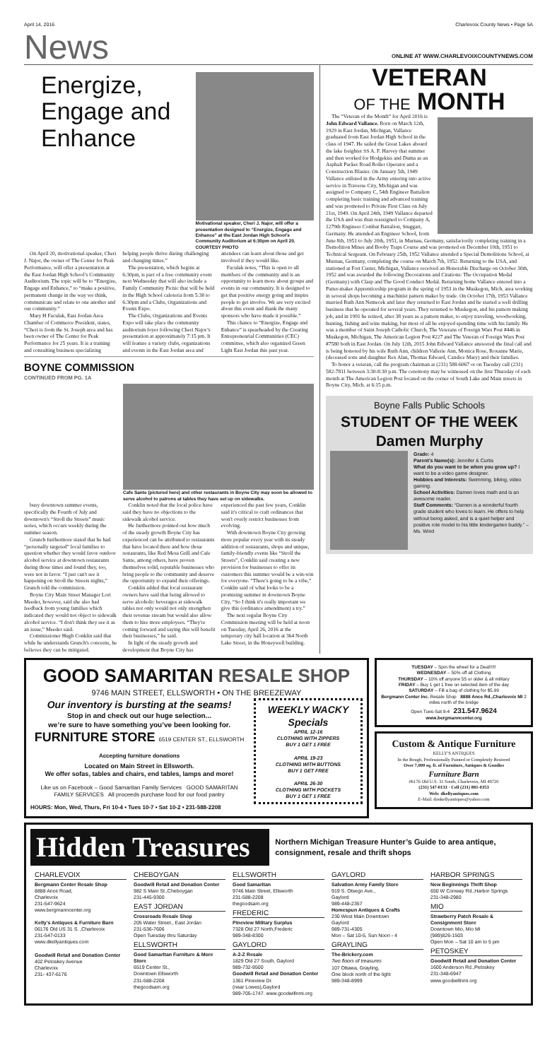April 14, 2016 Charlevoix County News • Page 5A
News
ONLINE AT WWW.CHARLEVOIXCOUNTYNEWS.COM
Energize, Engage and Enhance
Motivational speaker, Cheri J. Najor, will offer a presentation designed to “Energize, Engage and Enhance” at the East Jordan High School’s Community Auditorium at 6:30pm on April 20. COURTESY PHOTO
On April 20, motivational speaker, Cheri J. Najor, the owner of The Center for Peak Performance, will offer a presentation at the East Jordan High School’s Community Auditorium. The topic will be to “Energize, Engage and Enhance,” to “make a positive, permanent change in the way we think, communicate and relate to one another and our community.”
Mary H Faculak, East Jordan Area Chamber of Commerce President, states, “Cheri is from the St. Joseph area and has been owner of The Center for Peak Performance for 25 years. It is a training and consulting business specializing helping people thrive during challenging and changing times.”
The presentation, which begins at 6:30pm, is part of a free community event next Wednesday that will also include a Family Community Picnic that will be held in the High School cafeteria from 5:30 to 6:30pm and a Clubs, Organizations and Events Expo.
The Clubs, Organizations and Events Expo will take place the community auditorium foyer following Cheri Najor’s presentation at approximately 7:15 pm. It will feature a variety clubs, organizations and events in the East Jordan area and attendees can learn about those and get involved if they would like.
Faculak notes, “This is open to all members of the community and is an opportunity to learn more about groups and events in our community. It is designed to get that positive energy going and inspire people to get involve. We are very excited about this event and thank the many sponsors who have made it possible.”
This chance to “Energize, Engage and Enhance” is spearheaded by the Creating Entrepreneurial Communities (CEC) committee, which also organized Green Light East Jordan this past year.
BOYNE COMMISSION
CONTINUED FROM PG. 1A
Cafe Sante (pictured here) and other restaurants in Boyne City may soon be allowed to serve alcohol to patrons at tables they have set up on sidewalks.
busy downtown summer events, specifically the Fourth of July and downtown's “Stroll the Streets” music series, which occurs weekly during the summer season.
Grunch furthermore stated that he had “personally targeted” local families to question whether they would favor outdoor alcohol service at downtown restaurants during those times and found they, too, were not in favor. “I just can't see it happening on Stroll the Streets nights,” Grunch told the commission.
Boyne City Main Street Manager Lori Meeder, however, said she also had feedback from young families which indicated they would not object to sidewalk alcohol service. “I don't think they see it as an issue,” Meeder said.
Commissioner Hugh Conklin said that while he understands Grunch's concerns, he believes they can be mitigated.
Conklin noted that the local police have said they have no objections to the sidewalk alcohol service.
He furthermore pointed out how much of the steady growth Boyne City has experienced can be attributed to restaurants that have located there and how those restaurants, like Red Mesa Grill and Cafe Sante, among others, have proven themselves solid, reputable businesses who bring people to the community and deserve the opportunity to expand their offerings.
Conklin added that local restaurant owners have said that being allowed to serve alcoholic beverages at sidewalk tables not only would not only strengthen their revenue stream but would also allow them to hire more employees. “They're coming forward and saying this will benefit their businesses,” he said.
In light of the steady growth and development that Boyne City has experienced the past few years, Conklin said it's critical to craft ordinances that won't overly restrict businesses from evolving.
With downtown Boyne City growing more popular every year with its steady addition of restaurants, shops and unique, family-friendly events like “Stroll the Streets”, Conklin said creating a new provision for businesses to offer its customers this summer would be a win-win for everyone. “There's going to be a vibe,” Conklin said of what looks to be a promising summer in downtown Boyne City, “So I think it's really important we give this (ordinance amendment) a try.”
The next regular Boyne City Commission meeting will be held at noon on Tuesday, April 26, 2016 at the temporary city hall location at 364 North Lake Street, in the Honeywell building.
VETERAN
OF THE MONTH
The “Veteran of the Month” for April 2016 is John Edward Vallance. Born on March 12th, 1929 in East Jordan, Michigan, Vallance graduated from East Jordan High School in the class of 1947. He sailed the Great Lakes aboard the lake freighter SS A. F. Harvey that summer and then worked for Hodgekiss and Duma as an Asphalt Packer Road Roller Operator and a Construction Blaster. On January 5th, 1949 Vallance enlisted in the Army entering into active service in Traverse City, Michigan and was assigned to Company C, 54th Engineer Battalion completing basic training and advanced training and was promoted to Private First Class on July 21st, 1949. On April 24th, 1949 Vallance departed the USA and was than reassigned to Company A, 1279th Engineer Combat Battalion, Stuggart, Germany. He attended an Engineer School, from June 8th, 1951 to July 20th, 1951, in Murnau, Germany, satisfactorily completing training in a Demolition Mines and Booby Traps Course and was promoted on December 10th, 1951 to Technical Sergeant. On February 25th, 1952 Vallance attended a Special Demolitions School, at Murnau, Germany, completing the course on March 7th, 1952. Returning to the USA, and stationed at Fort Custer, Michigan, Vallance received an Honorable Discharge on October 30th, 1952 and was awarded the following Decorations and Citations: The Occupation Medal (Germany) with Clasp and The Good Conduct Medal. Returning home Vallance entered into a Patter-maker Apprenticeship program in the spring of 1953 in the Muskegon, Mich. area working in several shops becoming a machinist pattern maker by trade. On October 17th, 1953 Vallance married Ruth Ann Nemecek and later they returned to East Jordan and he started a well drilling business that he operated for several years. They returned to Muskegon, and his pattern making job, and in 1991 he retired, after 38 years as a pattern maker, to enjoy traveling, woodworking, hunting, fishing and wine making, but most of all he enjoyed spending time with his family. He was a member of Saint Joseph Catholic Church, The Veterans of Foreign Wars Post #446 in Muskegon, Michigan, The American Legion Post #227 and The Veteran of Foreign Wars Post #7580 both in East Jordan. On July 12th, 2015 John Edward Vallance answered the final call and is being honored by his wife Ruth Ann, children Vallerie Ann, Monica Rose, Roxanne Marie, (deceased sons and daughter Rex Alan, Thomas Edward, Candice Mary) and their families.
To honor a veteran, call the program chairman at (231) 588-6067 or on Tuesday call (231) 582-7811 between 3:30-8:30 p.m. The ceremony may be witnessed on the first Thursday of each month at The American Legion Post located on the corner of South Lake and Main streets in Boyne City, Mich. at 6:15 p.m.
Boyne Falls Public Schools
STUDENT OF THE WEEK
Damen Murphy
Grade: 4
Parent’s Name(s): Jennifer & Curtis
What do you want to be when you grow up? I want to be a video game designer.
Hobbies and Interests: Swimming, biking, video gaming.
School Activities: Damen loves math and is an awesome reader.
Staff Comments: “Damen is a wonderful fourth grade student who loves to learn. He offers to help without being asked, and is a quiet helper and positive role model to his little kindergarten buddy.” – Ms. Wind
GOOD SAMARITAN RESALE SHOP
9746 MAIN STREET, ELLSWORTH • ON THE BREEZEWAY
Our inventory is bursting at the seams!
Stop in and check out our huge selection...
we’re sure to have something you’ve been looking for.
FURNITURE STORE 6519 CENTER ST., ELLSWORTH Accepting furniture donations
Located on Main Street in Ellsworth.
We offer sofas, tables and chairs, end tables, lamps and more!
Like us on Facebook – Good Samaritan Family Services GOOD SAMARITAN FAMILY SERVICES All proceeds purchase food for our food pantry
WEEKLY WACKY Specials
APRIL 12-16
CLOTHING WITH ZIPPERS
BUY 1 GET 1 FREE
APRIL 19-23
CLOTHING WITH BUTTONS
BUY 1 GET FREE
APRIL 26-30
CLOTHING WITH POCKETS
BUY 1 GET 1 FREE
HOURS: Mon, Wed, Thurs, Fri 10-4 • Tues 10-7 • Sat 10-2 • 231-588-2208
TUESDAY – Spin the wheel for a Deal!!!!!
WEDNESDAY – 50% off all Clothing
THURSDAY – 10% off anyone 55 or older & all military
FRIDAY – Buy 1 get 1 free on selected item of the day
SATURDAY – Fill a bag of clothing for $5.99
Bergmann Center Inc. Resale Shop 8888 Ance Rd.,Charlevoix MI 2 miles north of the bridge
Open Tues-Sat 9-4 231.547.9624
www.bergmanncenter.org
Custom & Antique Furniture
KELLY'S ANTIQUES
In the Rough, Professionally Painted or Completely Restored
Over 7,000 sq. ft. of Furniture, Antiques & Goodies
Furniture Barn
06176 Old U.S. 31 South, Charlevoix, MI 49720
(231) 547-0133 · Cell (231) 881-0353
Web: dkellyantiques.com
E-Mail: donkellyantiques@yahoo.com
Hidden Treasures
Northern Michigan Treasure Hunter’s Guide to area antique, consignment, resale and thrift shops
| CHARLEVOIX Bergmann Center Resale Shop 8888 Ance Road, Charlevoix 231-547-9624 www.bergmanncenter.org Kelly’s Antiques & Furniture Barn 06176 Old US 31 S. ,Charlevoix 231-547-0133 www.dkellyantiques.com Goodwill Retail and Donation Center 402 Petoskey Avenue Charlevoix 231- 437-6176 | CHEBOYGAN Goodwill Retail and Donation Center 982 S Main St.,Cheboygan 231-445-9300 EAST JORDAN Crossroads Resale Shop 205 Water Street., East Jordan 231-536-7606 Open Tuesday thru Saturday ELLSWORTH Good Samaritan Furniture & More Store 6519 Center St., Downtown Ellsworth 231-588-2208 thegoodsam.org | ELLSWORTH Good Samaritan 9746 Main Street, Ellsworth 231-588-2208 thegoodsam.org FREDERIC Pineview Military Surplus 7328 Old 27 North,Frederic 989-348-8300 GAYLORD A-2-Z Resale 1829 Old 27 South, Gaylord 989-732-9500 Goodwill Retail and Donation Center 1361 Pineview Dr. (near Lowes),Gaylord 989-705-1747. www.goodwillnmi.org | GAYLORD Salvation Army Family Store 919 S. Otsego Ave., Gaylord 989-448-2357 Homespun Antiques & Crafts 230 West Main Downtown Gaylord 989-731-4305 Mon – Sat 10-5, Sun Noon - 4 GRAYLING The-Brickery.com Two floors of treasures 107 Ottawa, Grayling, One block north of the light 989-348-8999 | HARBOR SPRINGS New Beginnings Thrift Shop 650 W Conway Rd.,Harbor Springs 231-348-2980 MIO Strawberry Patch Resale & Consignment Store Downtown Mio, Mio MI (989)826-1503 Open Mon – Sat 10 am to 5 pm PETOSKEY Goodwill Retail and Donation Center 1600 Anderson Rd.,Petoskey 231-348-6947 www.goodwillnmi.org |